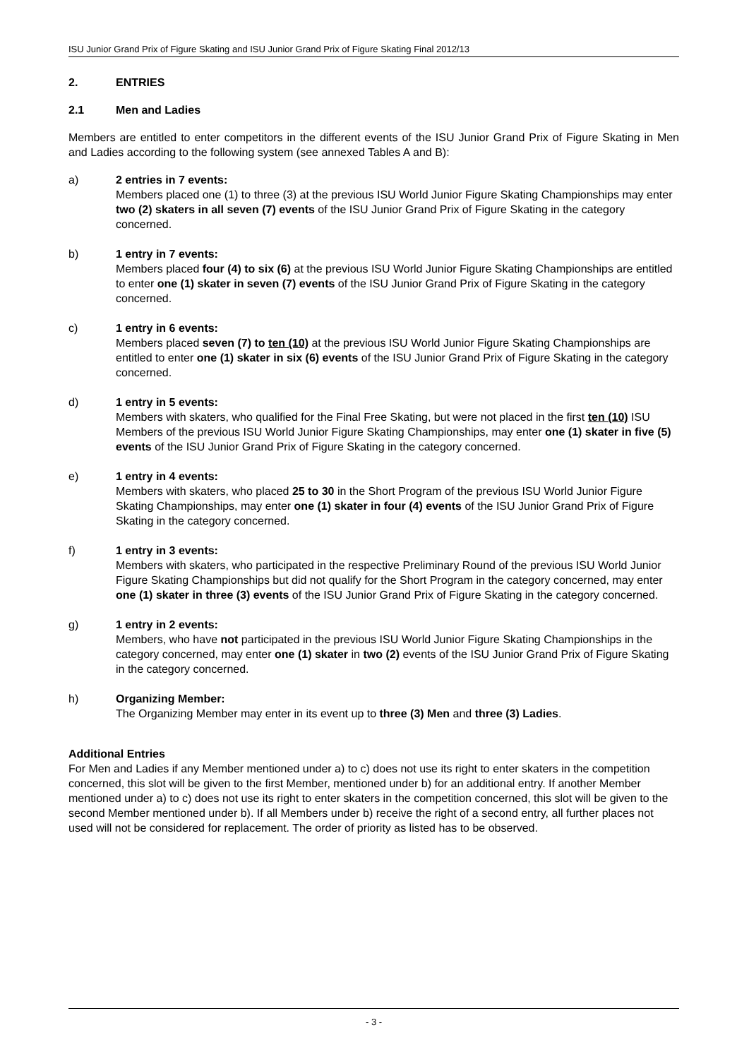ISU Junior Grand Prix of Figure Skating and ISU Junior Grand Prix of Figure Skating Final 2012/13
2. ENTRIES
2.1 Men and Ladies
Members are entitled to enter competitors in the different events of the ISU Junior Grand Prix of Figure Skating in Men and Ladies according to the following system (see annexed Tables A and B):
a) 2 entries in 7 events:
Members placed one (1) to three (3) at the previous ISU World Junior Figure Skating Championships may enter two (2) skaters in all seven (7) events of the ISU Junior Grand Prix of Figure Skating in the category concerned.
b) 1 entry in 7 events:
Members placed four (4) to six (6) at the previous ISU World Junior Figure Skating Championships are entitled to enter one (1) skater in seven (7) events of the ISU Junior Grand Prix of Figure Skating in the category concerned.
c) 1 entry in 6 events:
Members placed seven (7) to ten (10) at the previous ISU World Junior Figure Skating Championships are entitled to enter one (1) skater in six (6) events of the ISU Junior Grand Prix of Figure Skating in the category concerned.
d) 1 entry in 5 events:
Members with skaters, who qualified for the Final Free Skating, but were not placed in the first ten (10) ISU Members of the previous ISU World Junior Figure Skating Championships, may enter one (1) skater in five (5) events of the ISU Junior Grand Prix of Figure Skating in the category concerned.
e) 1 entry in 4 events:
Members with skaters, who placed 25 to 30 in the Short Program of the previous ISU World Junior Figure Skating Championships, may enter one (1) skater in four (4) events of the ISU Junior Grand Prix of Figure Skating in the category concerned.
f) 1 entry in 3 events:
Members with skaters, who participated in the respective Preliminary Round of the previous ISU World Junior Figure Skating Championships but did not qualify for the Short Program in the category concerned, may enter one (1) skater in three (3) events of the ISU Junior Grand Prix of Figure Skating in the category concerned.
g) 1 entry in 2 events:
Members, who have not participated in the previous ISU World Junior Figure Skating Championships in the category concerned, may enter one (1) skater in two (2) events of the ISU Junior Grand Prix of Figure Skating in the category concerned.
h) Organizing Member:
The Organizing Member may enter in its event up to three (3) Men and three (3) Ladies.
Additional Entries
For Men and Ladies if any Member mentioned under a) to c) does not use its right to enter skaters in the competition concerned, this slot will be given to the first Member, mentioned under b) for an additional entry. If another Member mentioned under a) to c) does not use its right to enter skaters in the competition concerned, this slot will be given to the second Member mentioned under b). If all Members under b) receive the right of a second entry, all further places not used will not be considered for replacement. The order of priority as listed has to be observed.
- 3 -